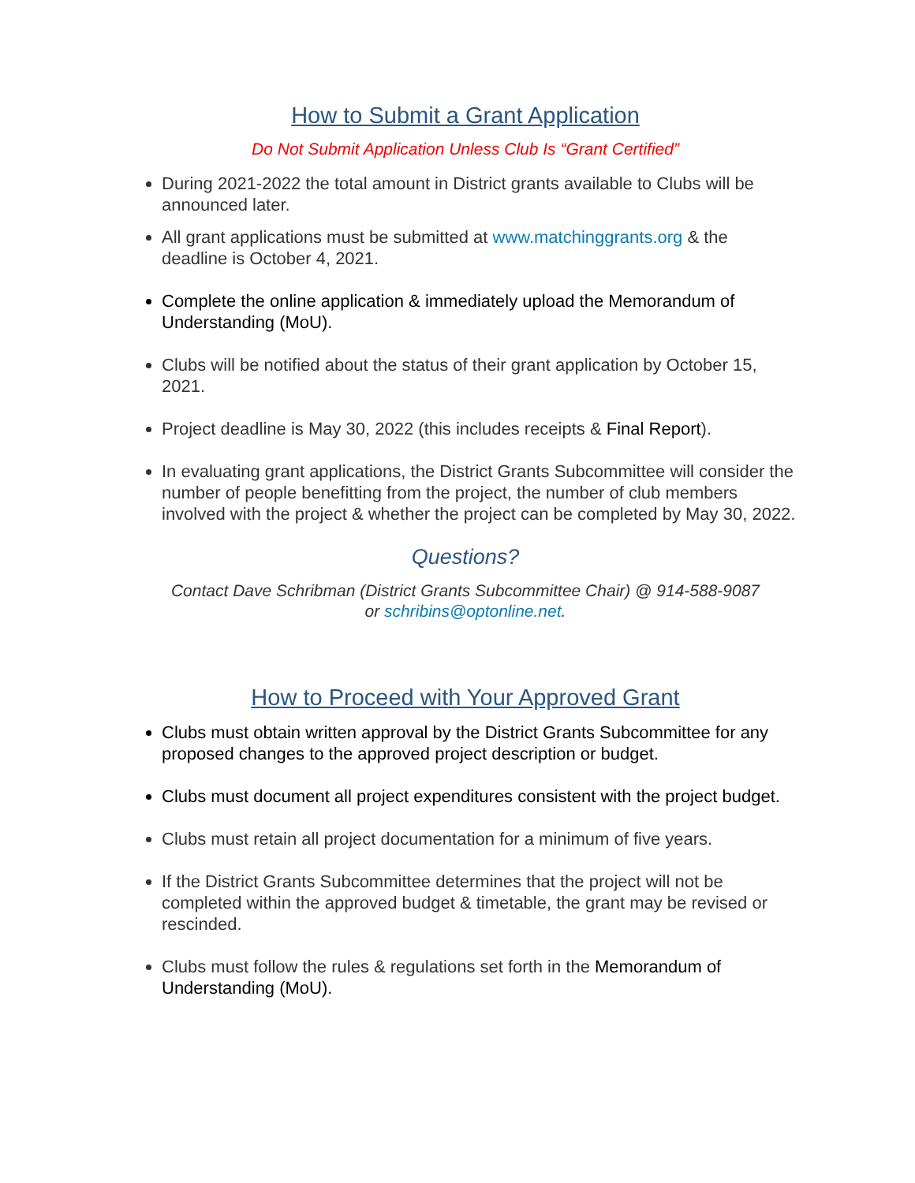How to Submit a Grant Application
Do Not Submit Application Unless Club Is “Grant Certified”
During 2021-2022 the total amount in District grants available to Clubs will be announced later.
All grant applications must be submitted at www.matchinggrants.org & the deadline is October 4, 2021.
Complete the online application & immediately upload the Memorandum of Understanding (MoU).
Clubs will be notified about the status of their grant application by October 15, 2021.
Project deadline is May 30, 2022 (this includes receipts & Final Report).
In evaluating grant applications, the District Grants Subcommittee will consider the number of people benefitting from the project, the number of club members involved with the project & whether the project can be completed by May 30, 2022.
Questions?
Contact Dave Schribman (District Grants Subcommittee Chair) @ 914-588-9087
or schribins@optonline.net.
How to Proceed with Your Approved Grant
Clubs must obtain written approval by the District Grants Subcommittee for any proposed changes to the approved project description or budget.
Clubs must document all project expenditures consistent with the project budget.
Clubs must retain all project documentation for a minimum of five years.
If the District Grants Subcommittee determines that the project will not be completed within the approved budget & timetable, the grant may be revised or rescinded.
Clubs must follow the rules & regulations set forth in the Memorandum of Understanding (MoU).